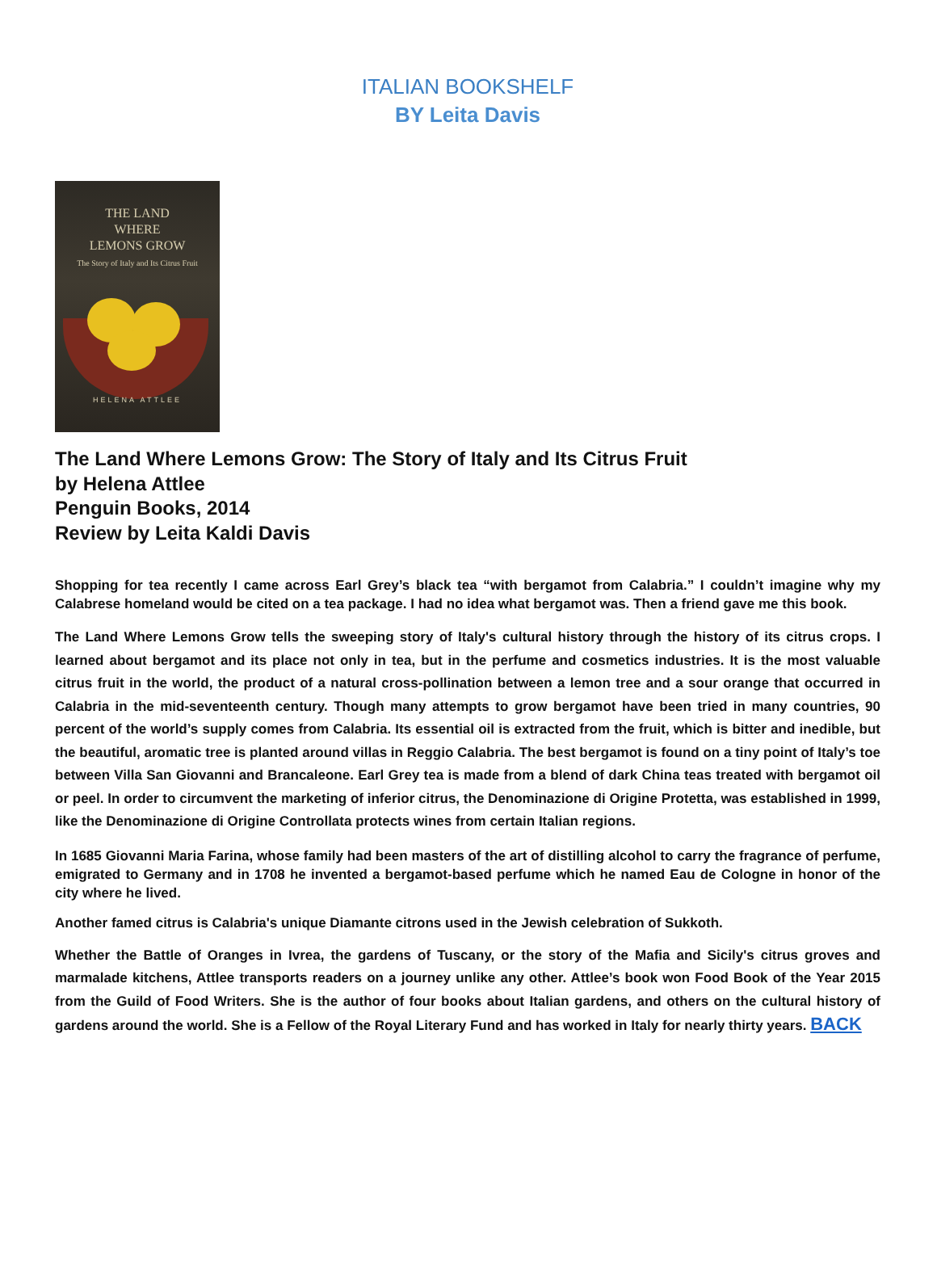ITALIAN BOOKSHELF
BY Leita Davis
THE LAND
WHERE
LEMONS GROW
The Story of Italy and Its Citrus Fruit
HELENA ATTLEE
The Land Where Lemons Grow: The Story of Italy and Its Citrus Fruit
by Helena Attlee
Penguin Books, 2014
Review by Leita Kaldi Davis
Shopping for tea recently I came across Earl Grey’s black tea “with bergamot from Calabria.” I couldn’t imagine why my Calabrese homeland would be cited on a tea package. I had no idea what bergamot was. Then a friend gave me this book.
The Land Where Lemons Grow tells the sweeping story of Italy's cultural history through the history of its citrus crops. I learned about bergamot and its place not only in tea, but in the perfume and cosmetics industries. It is the most valuable citrus fruit in the world, the product of a natural cross-pollination between a lemon tree and a sour orange that occurred in Calabria in the mid-seventeenth century. Though many attempts to grow bergamot have been tried in many countries, 90 percent of the world’s supply comes from Calabria. Its essential oil is extracted from the fruit, which is bitter and inedible, but the beautiful, aromatic tree is planted around villas in Reggio Calabria. The best bergamot is found on a tiny point of Italy’s toe between Villa San Giovanni and Brancaleone. Earl Grey tea is made from a blend of dark China teas treated with bergamot oil or peel. In order to circumvent the marketing of inferior citrus, the Denominazione di Origine Protetta, was established in 1999, like the Denominazione di Origine Controllata protects wines from certain Italian regions.
In 1685 Giovanni Maria Farina, whose family had been masters of the art of distilling alcohol to carry the fragrance of perfume, emigrated to Germany and in 1708 he invented a bergamot-based perfume which he named Eau de Cologne in honor of the city where he lived.
Another famed citrus is Calabria's unique Diamante citrons used in the Jewish celebration of Sukkoth.
Whether the Battle of Oranges in Ivrea, the gardens of Tuscany, or the story of the Mafia and Sicily's citrus groves and marmalade kitchens, Attlee transports readers on a journey unlike any other. Attlee’s book won Food Book of the Year 2015 from the Guild of Food Writers. She is the author of four books about Italian gardens, and others on the cultural history of gardens around the world. She is a Fellow of the Royal Literary Fund and has worked in Italy for nearly thirty years. BACK